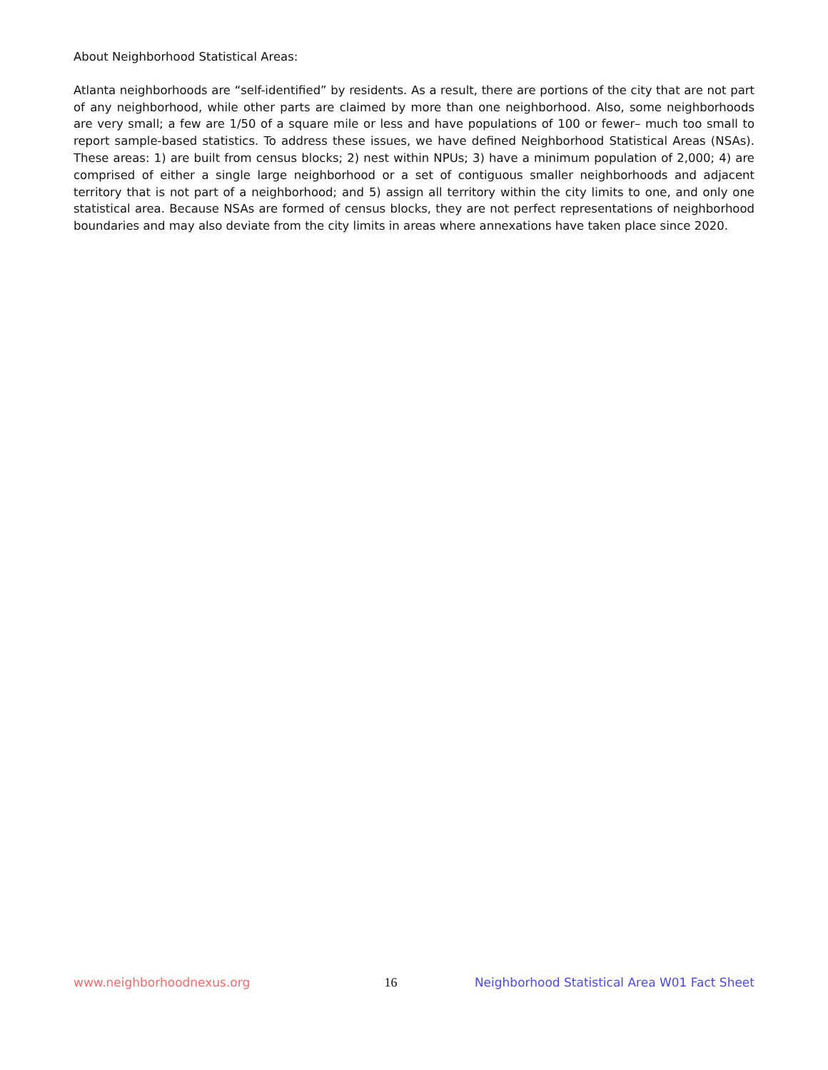About Neighborhood Statistical Areas:
Atlanta neighborhoods are “self-identified” by residents. As a result, there are portions of the city that are not part of any neighborhood, while other parts are claimed by more than one neighborhood. Also, some neighborhoods are very small; a few are 1/50 of a square mile or less and have populations of 100 or fewer– much too small to report sample-based statistics. To address these issues, we have defined Neighborhood Statistical Areas (NSAs). These areas: 1) are built from census blocks; 2) nest within NPUs; 3) have a minimum population of 2,000; 4) are comprised of either a single large neighborhood or a set of contiguous smaller neighborhoods and adjacent territory that is not part of a neighborhood; and 5) assign all territory within the city limits to one, and only one statistical area. Because NSAs are formed of census blocks, they are not perfect representations of neighborhood boundaries and may also deviate from the city limits in areas where annexations have taken place since 2020.
www.neighborhoodnexus.org 16 Neighborhood Statistical Area W01 Fact Sheet